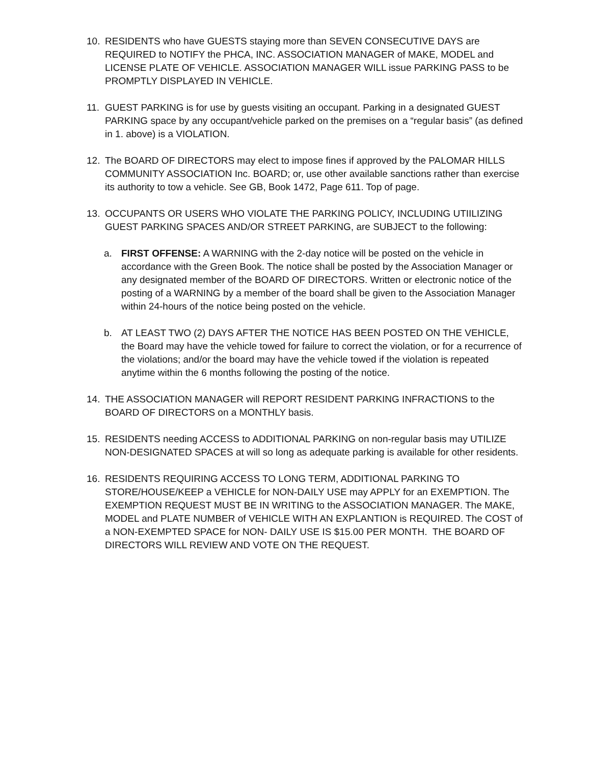10. RESIDENTS who have GUESTS staying more than SEVEN CONSECUTIVE DAYS are REQUIRED to NOTIFY the PHCA, INC. ASSOCIATION MANAGER of MAKE, MODEL and LICENSE PLATE OF VEHICLE. ASSOCIATION MANAGER WILL issue PARKING PASS to be PROMPTLY DISPLAYED IN VEHICLE.
11. GUEST PARKING is for use by guests visiting an occupant. Parking in a designated GUEST PARKING space by any occupant/vehicle parked on the premises on a “regular basis” (as defined in 1. above) is a VIOLATION.
12. The BOARD OF DIRECTORS may elect to impose fines if approved by the PALOMAR HILLS COMMUNITY ASSOCIATION Inc. BOARD; or, use other available sanctions rather than exercise its authority to tow a vehicle. See GB, Book 1472, Page 611. Top of page.
13. OCCUPANTS OR USERS WHO VIOLATE THE PARKING POLICY, INCLUDING UTIILIZING GUEST PARKING SPACES AND/OR STREET PARKING, are SUBJECT to the following:
a. FIRST OFFENSE: A WARNING with the 2-day notice will be posted on the vehicle in accordance with the Green Book. The notice shall be posted by the Association Manager or any designated member of the BOARD OF DIRECTORS. Written or electronic notice of the posting of a WARNING by a member of the board shall be given to the Association Manager within 24-hours of the notice being posted on the vehicle.
b. AT LEAST TWO (2) DAYS AFTER THE NOTICE HAS BEEN POSTED ON THE VEHICLE, the Board may have the vehicle towed for failure to correct the violation, or for a recurrence of the violations; and/or the board may have the vehicle towed if the violation is repeated anytime within the 6 months following the posting of the notice.
14. THE ASSOCIATION MANAGER will REPORT RESIDENT PARKING INFRACTIONS to the BOARD OF DIRECTORS on a MONTHLY basis.
15. RESIDENTS needing ACCESS to ADDITIONAL PARKING on non-regular basis may UTILIZE NON-DESIGNATED SPACES at will so long as adequate parking is available for other residents.
16. RESIDENTS REQUIRING ACCESS TO LONG TERM, ADDITIONAL PARKING TO STORE/HOUSE/KEEP a VEHICLE for NON-DAILY USE may APPLY for an EXEMPTION. The EXEMPTION REQUEST MUST BE IN WRITING to the ASSOCIATION MANAGER. The MAKE, MODEL and PLATE NUMBER of VEHICLE WITH AN EXPLANTION is REQUIRED. The COST of a NON-EXEMPTED SPACE for NON- DAILY USE IS $15.00 PER MONTH. THE BOARD OF DIRECTORS WILL REVIEW AND VOTE ON THE REQUEST.